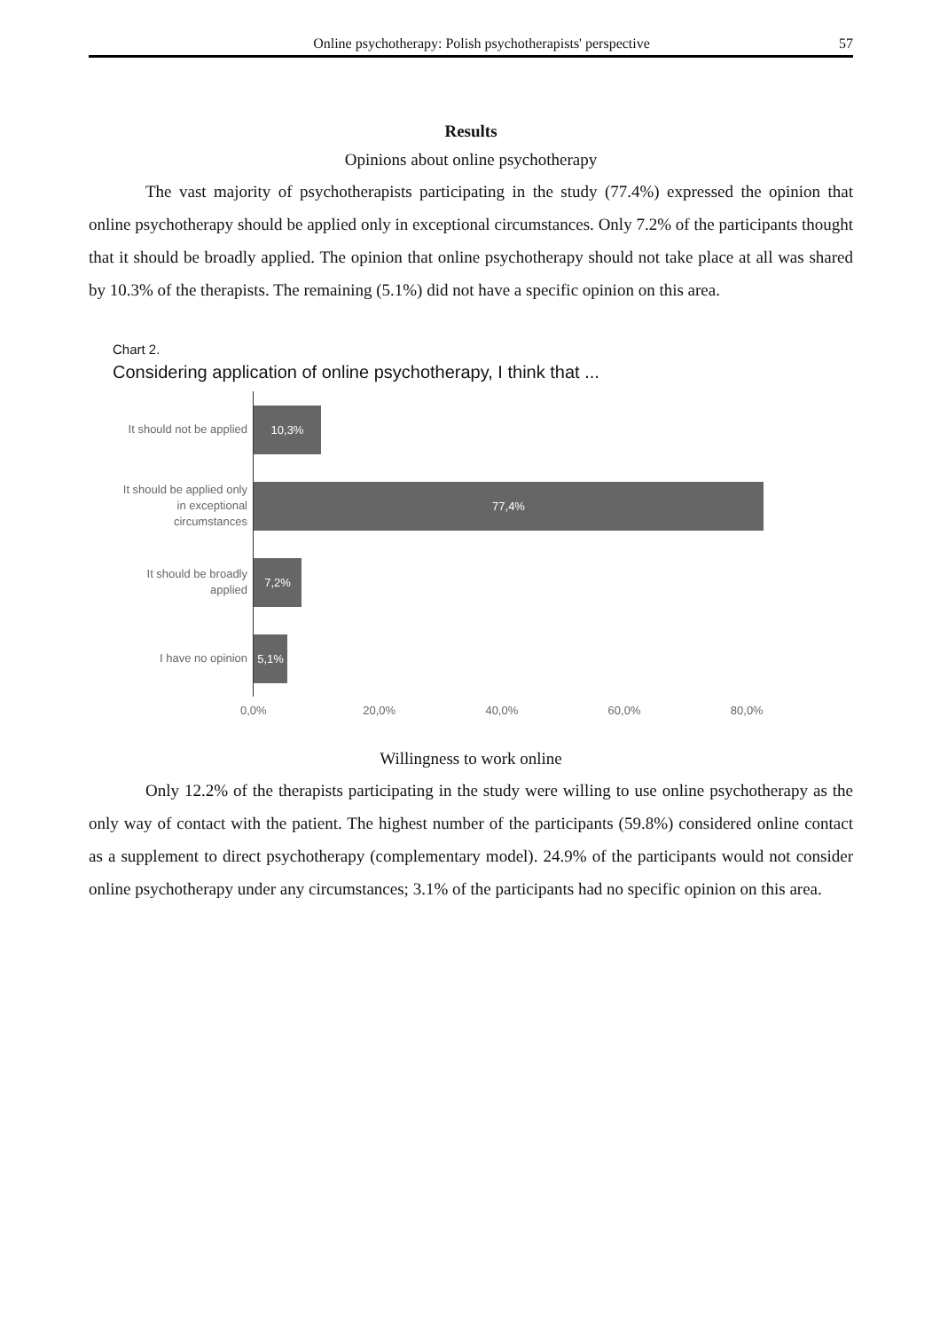Online psychotherapy: Polish psychotherapists' perspective 57
Results
Opinions about online psychotherapy
The vast majority of psychotherapists participating in the study (77.4%) expressed the opinion that online psychotherapy should be applied only in exceptional circumstances. Only 7.2% of the participants thought that it should be broadly applied. The opinion that online psychotherapy should not take place at all was shared by 10.3% of the therapists. The remaining (5.1%) did not have a specific opinion on this area.
Chart 2.
Considering application of online psychotherapy, I think that ...
It should not be applied
10,3%
It should be applied only in exceptional circumstances
77,4%
It should be broadly applied
7,2%
I have no opinion
5,1%
0,0% 20,0% 40,0% 60,0% 80,0%
Willingness to work online
Only 12.2% of the therapists participating in the study were willing to use online psychotherapy as the only way of contact with the patient. The highest number of the participants (59.8%) considered online contact as a supplement to direct psychotherapy (complementary model). 24.9% of the participants would not consider online psychotherapy under any circumstances; 3.1% of the participants had no specific opinion on this area.